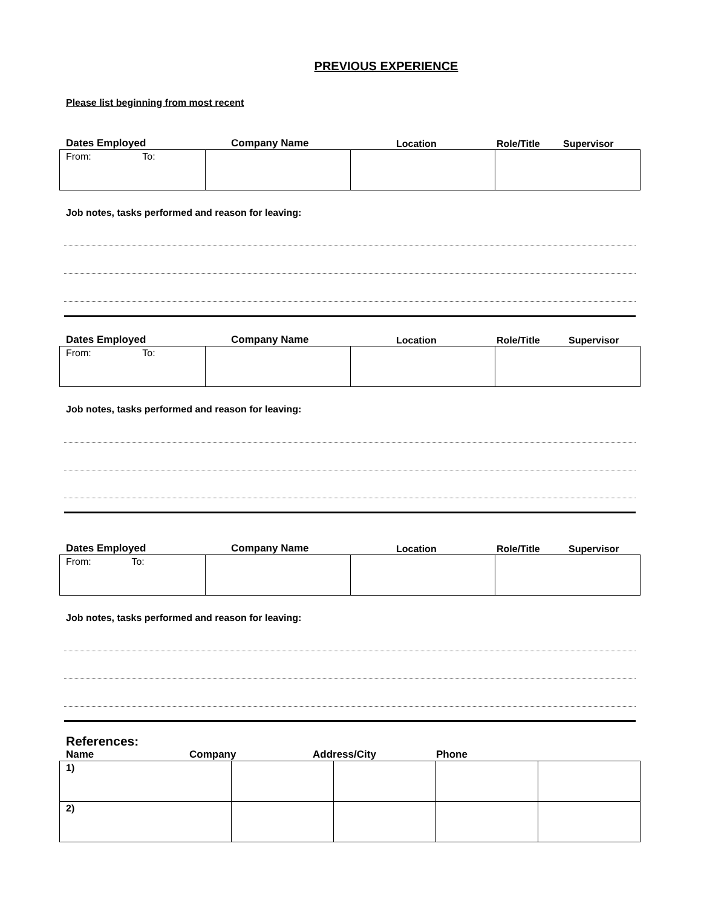PREVIOUS EXPERIENCE
Please list beginning from most recent
Dates Employed Company Name Location Role/Title Supervisor
| From: To: | | | |
Job notes, tasks performed and reason for leaving:
Dates Employed Company Name Location Role/Title Supervisor
| From: To: | | | |
Job notes, tasks performed and reason for leaving:
Dates Employed Company Name Location Role/Title Supervisor
| From: To: | | | |
Job notes, tasks performed and reason for leaving:
References:
Name Company Address/City Phone
| 1) | | | | |
| 2) | | | | |